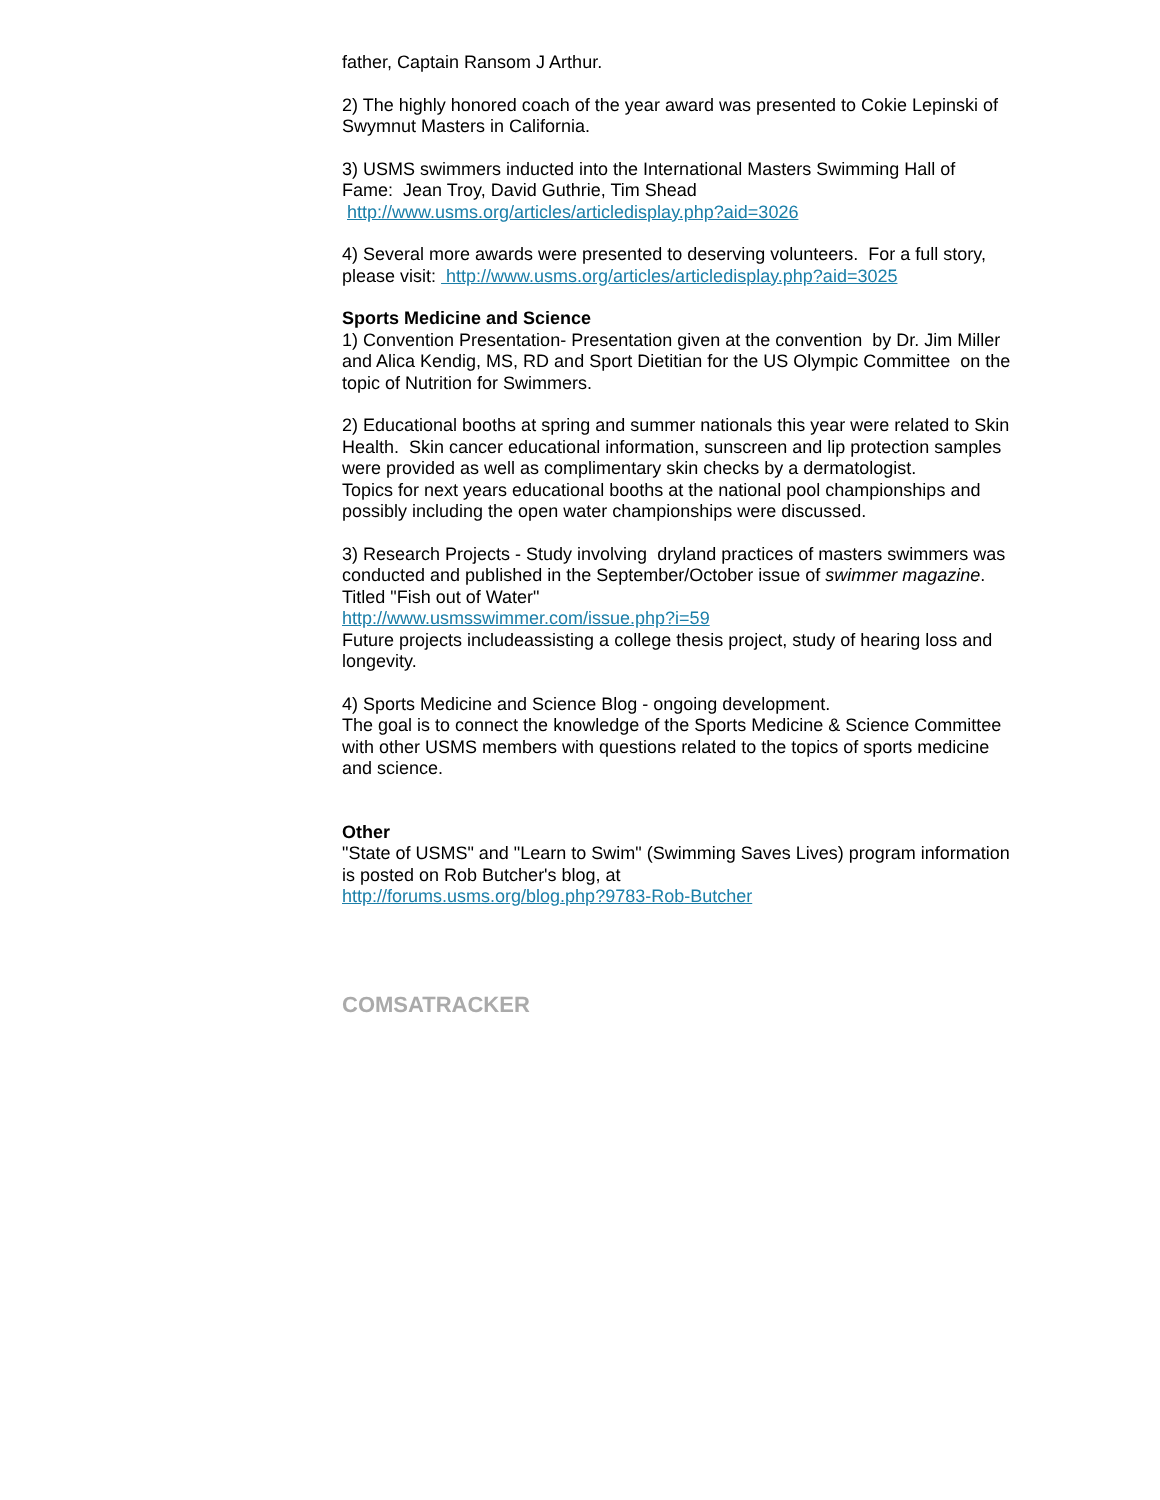father, Captain Ransom J Arthur.
2) The highly honored coach of the year award was presented to Cokie Lepinski of Swymnut Masters in California.
3) USMS swimmers inducted into the International Masters Swimming Hall of Fame: Jean Troy, David Guthrie, Tim Shead
http://www.usms.org/articles/articledisplay.php?aid=3026
4) Several more awards were presented to deserving volunteers. For a full story, please visit: http://www.usms.org/articles/articledisplay.php?aid=3025
Sports Medicine and Science
1) Convention Presentation- Presentation given at the convention by Dr. Jim Miller and Alica Kendig, MS, RD and Sport Dietitian for the US Olympic Committee on the topic of Nutrition for Swimmers.
2) Educational booths at spring and summer nationals this year were related to Skin Health. Skin cancer educational information, sunscreen and lip protection samples were provided as well as complimentary skin checks by a dermatologist.
Topics for next years educational booths at the national pool championships and possibly including the open water championships were discussed.
3) Research Projects - Study involving dryland practices of masters swimmers was conducted and published in the September/October issue of swimmer magazine. Titled "Fish out of Water"
http://www.usmsswimmer.com/issue.php?i=59
Future projects includeassisting a college thesis project, study of hearing loss and longevity.
4) Sports Medicine and Science Blog - ongoing development.
The goal is to connect the knowledge of the Sports Medicine & Science Committee with other USMS members with questions related to the topics of sports medicine and science.
Other
"State of USMS" and "Learn to Swim" (Swimming Saves Lives) program information is posted on Rob Butcher's blog, at
http://forums.usms.org/blog.php?9783-Rob-Butcher
COMSATRACKER